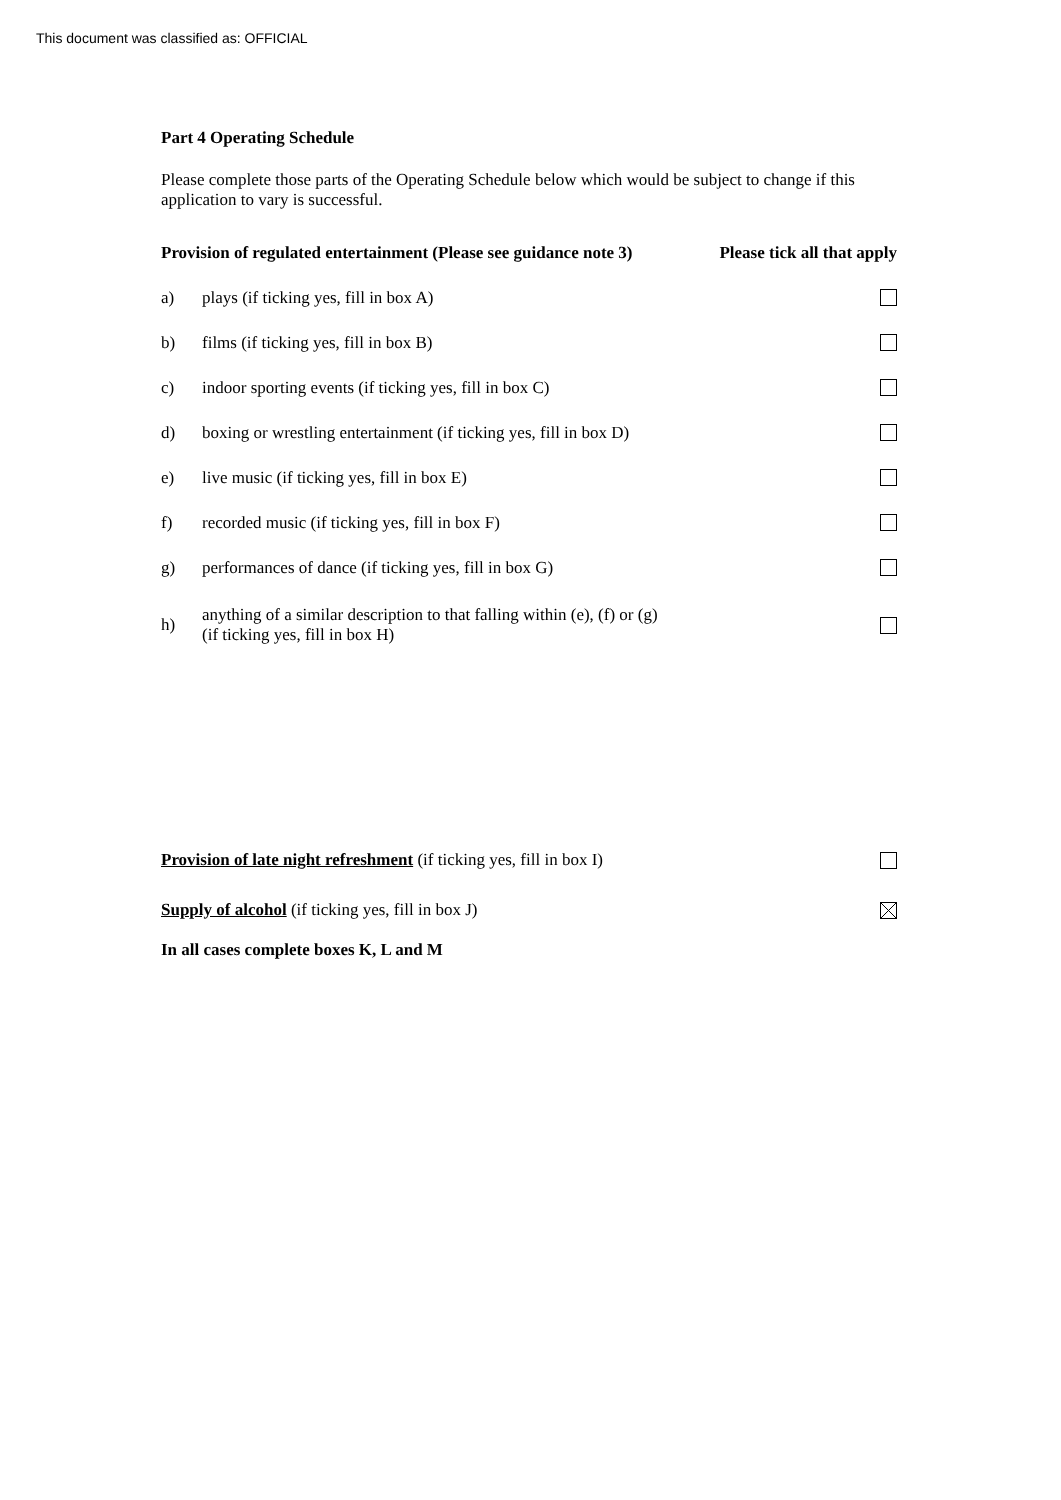This document was classified as: OFFICIAL
Part 4 Operating Schedule
Please complete those parts of the Operating Schedule below which would be subject to change if this application to vary is successful.
Provision of regulated entertainment (Please see guidance note 3) Please tick all that apply
a) plays (if ticking yes, fill in box A)
b) films (if ticking yes, fill in box B)
c) indoor sporting events (if ticking yes, fill in box C)
d) boxing or wrestling entertainment (if ticking yes, fill in box D)
e) live music (if ticking yes, fill in box E)
f) recorded music (if ticking yes, fill in box F)
g) performances of dance (if ticking yes, fill in box G)
h) anything of a similar description to that falling within (e), (f) or (g)
(if ticking yes, fill in box H)
Provision of late night refreshment (if ticking yes, fill in box I)
Supply of alcohol (if ticking yes, fill in box J)
In all cases complete boxes K, L and M